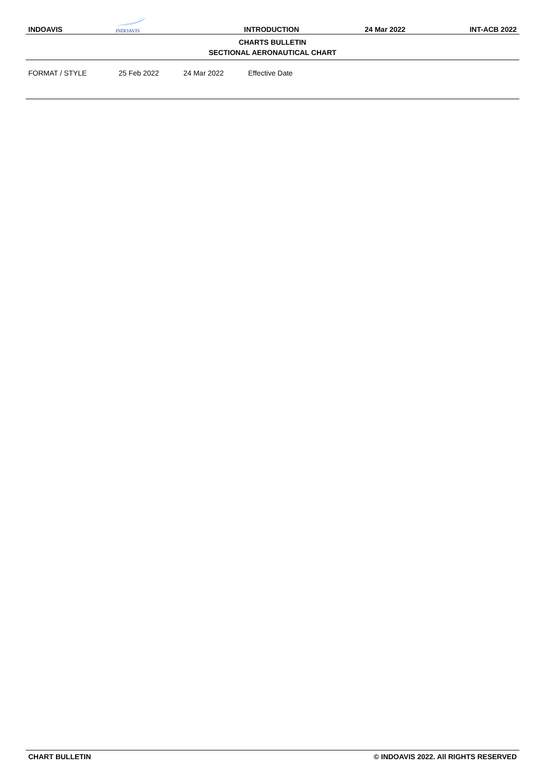INDOAVIS
INDOAVIS
INTRODUCTION
24 Mar 2022
INT-ACB 2022
CHARTS BULLETIN
SECTIONAL AERONAUTICAL CHART
| FORMAT / STYLE | 25 Feb 2022 | 24 Mar 2022 | Effective Date |
CHART BULLETIN © INDOAVIS 2022. All RIGHTS RESERVED